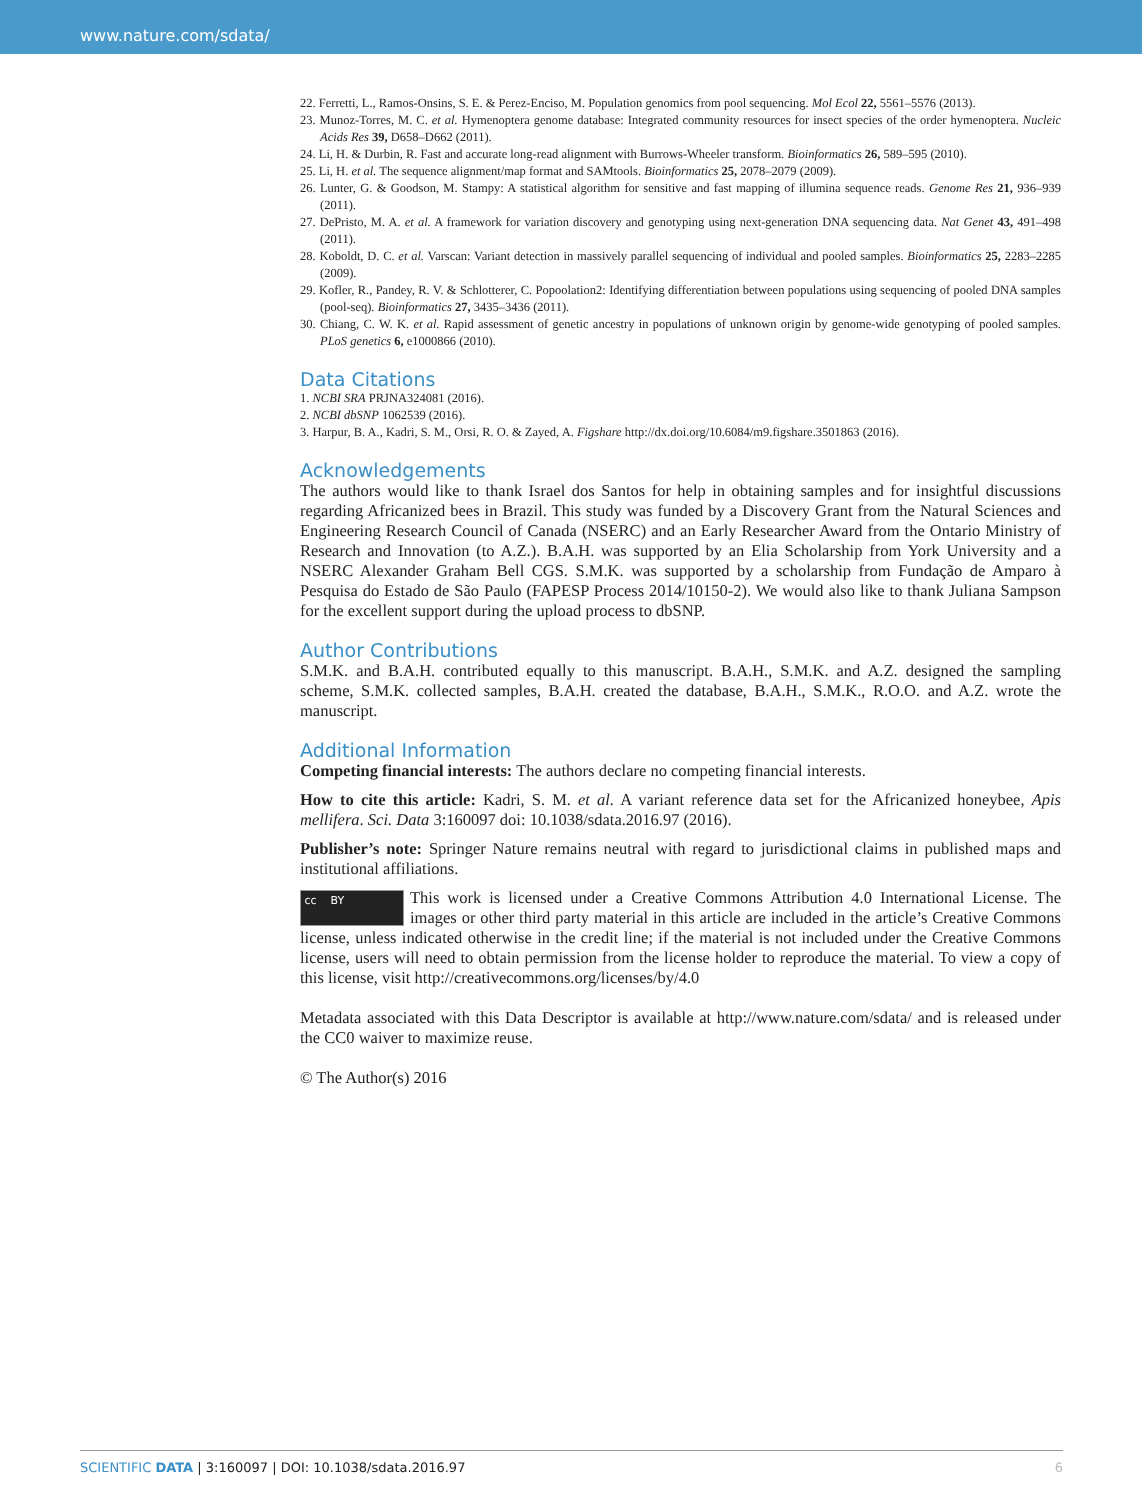www.nature.com/sdata/
22. Ferretti, L., Ramos-Onsins, S. E. & Perez-Enciso, M. Population genomics from pool sequencing. Mol Ecol 22, 5561–5576 (2013).
23. Munoz-Torres, M. C. et al. Hymenoptera genome database: Integrated community resources for insect species of the order hymenoptera. Nucleic Acids Res 39, D658–D662 (2011).
24. Li, H. & Durbin, R. Fast and accurate long-read alignment with Burrows-Wheeler transform. Bioinformatics 26, 589–595 (2010).
25. Li, H. et al. The sequence alignment/map format and SAMtools. Bioinformatics 25, 2078–2079 (2009).
26. Lunter, G. & Goodson, M. Stampy: A statistical algorithm for sensitive and fast mapping of illumina sequence reads. Genome Res 21, 936–939 (2011).
27. DePristo, M. A. et al. A framework for variation discovery and genotyping using next-generation DNA sequencing data. Nat Genet 43, 491–498 (2011).
28. Koboldt, D. C. et al. Varscan: Variant detection in massively parallel sequencing of individual and pooled samples. Bioinformatics 25, 2283–2285 (2009).
29. Kofler, R., Pandey, R. V. & Schlotterer, C. Popoolation2: Identifying differentiation between populations using sequencing of pooled DNA samples (pool-seq). Bioinformatics 27, 3435–3436 (2011).
30. Chiang, C. W. K. et al. Rapid assessment of genetic ancestry in populations of unknown origin by genome-wide genotyping of pooled samples. PLoS genetics 6, e1000866 (2010).
Data Citations
1. NCBI SRA PRJNA324081 (2016).
2. NCBI dbSNP 1062539 (2016).
3. Harpur, B. A., Kadri, S. M., Orsi, R. O. & Zayed, A. Figshare http://dx.doi.org/10.6084/m9.figshare.3501863 (2016).
Acknowledgements
The authors would like to thank Israel dos Santos for help in obtaining samples and for insightful discussions regarding Africanized bees in Brazil. This study was funded by a Discovery Grant from the Natural Sciences and Engineering Research Council of Canada (NSERC) and an Early Researcher Award from the Ontario Ministry of Research and Innovation (to A.Z.). B.A.H. was supported by an Elia Scholarship from York University and a NSERC Alexander Graham Bell CGS. S.M.K. was supported by a scholarship from Fundação de Amparo à Pesquisa do Estado de São Paulo (FAPESP Process 2014/10150-2). We would also like to thank Juliana Sampson for the excellent support during the upload process to dbSNP.
Author Contributions
S.M.K. and B.A.H. contributed equally to this manuscript. B.A.H., S.M.K. and A.Z. designed the sampling scheme, S.M.K. collected samples, B.A.H. created the database, B.A.H., S.M.K., R.O.O. and A.Z. wrote the manuscript.
Additional Information
Competing financial interests: The authors declare no competing financial interests.
How to cite this article: Kadri, S. M. et al. A variant reference data set for the Africanized honeybee, Apis mellifera. Sci. Data 3:160097 doi: 10.1038/sdata.2016.97 (2016).
Publisher’s note: Springer Nature remains neutral with regard to jurisdictional claims in published maps and institutional affiliations.
cc BY This work is licensed under a Creative Commons Attribution 4.0 International License. The images or other third party material in this article are included in the article’s Creative Commons license, unless indicated otherwise in the credit line; if the material is not included under the Creative Commons license, users will need to obtain permission from the license holder to reproduce the material. To view a copy of this license, visit http://creativecommons.org/licenses/by/4.0
Metadata associated with this Data Descriptor is available at http://www.nature.com/sdata/ and is released under the CC0 waiver to maximize reuse.
© The Author(s) 2016
SCIENTIFIC DATA | 3:160097 | DOI: 10.1038/sdata.2016.97 6